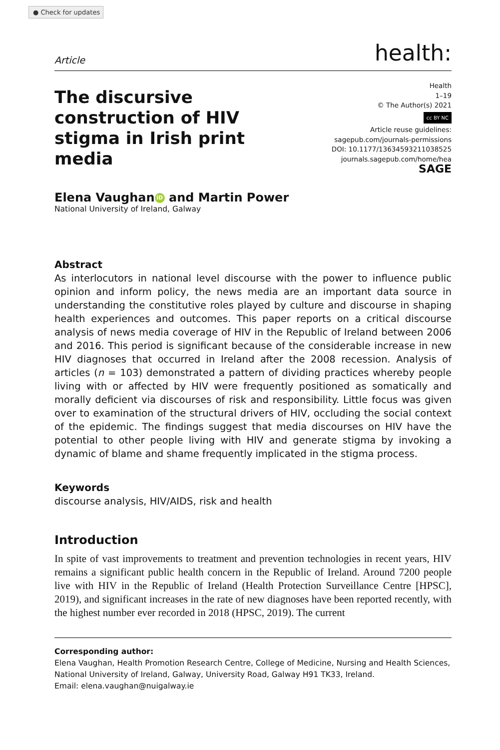● Check for updates
Article health:
The discursive construction of HIV stigma in Irish print media
Health
1–19
© The Author(s) 2021
cc BY NC
Article reuse guidelines:
sagepub.com/journals-permissions
DOI: 10.1177/13634593211038525
journals.sagepub.com/home/hea
SAGE
Elena Vaughan iD and Martin Power
National University of Ireland, Galway
Abstract
As interlocutors in national level discourse with the power to influence public opinion and inform policy, the news media are an important data source in understanding the constitutive roles played by culture and discourse in shaping health experiences and outcomes. This paper reports on a critical discourse analysis of news media coverage of HIV in the Republic of Ireland between 2006 and 2016. This period is significant because of the considerable increase in new HIV diagnoses that occurred in Ireland after the 2008 recession. Analysis of articles (n = 103) demonstrated a pattern of dividing practices whereby people living with or affected by HIV were frequently positioned as somatically and morally deficient via discourses of risk and responsibility. Little focus was given over to examination of the structural drivers of HIV, occluding the social context of the epidemic. The findings suggest that media discourses on HIV have the potential to other people living with HIV and generate stigma by invoking a dynamic of blame and shame frequently implicated in the stigma process.
Keywords
discourse analysis, HIV/AIDS, risk and health
Introduction
In spite of vast improvements to treatment and prevention technologies in recent years, HIV remains a significant public health concern in the Republic of Ireland. Around 7200 people live with HIV in the Republic of Ireland (Health Protection Surveillance Centre [HPSC], 2019), and significant increases in the rate of new diagnoses have been reported recently, with the highest number ever recorded in 2018 (HPSC, 2019). The current
Corresponding author:
Elena Vaughan, Health Promotion Research Centre, College of Medicine, Nursing and Health Sciences, National University of Ireland, Galway, University Road, Galway H91 TK33, Ireland.
Email: elena.vaughan@nuigalway.ie